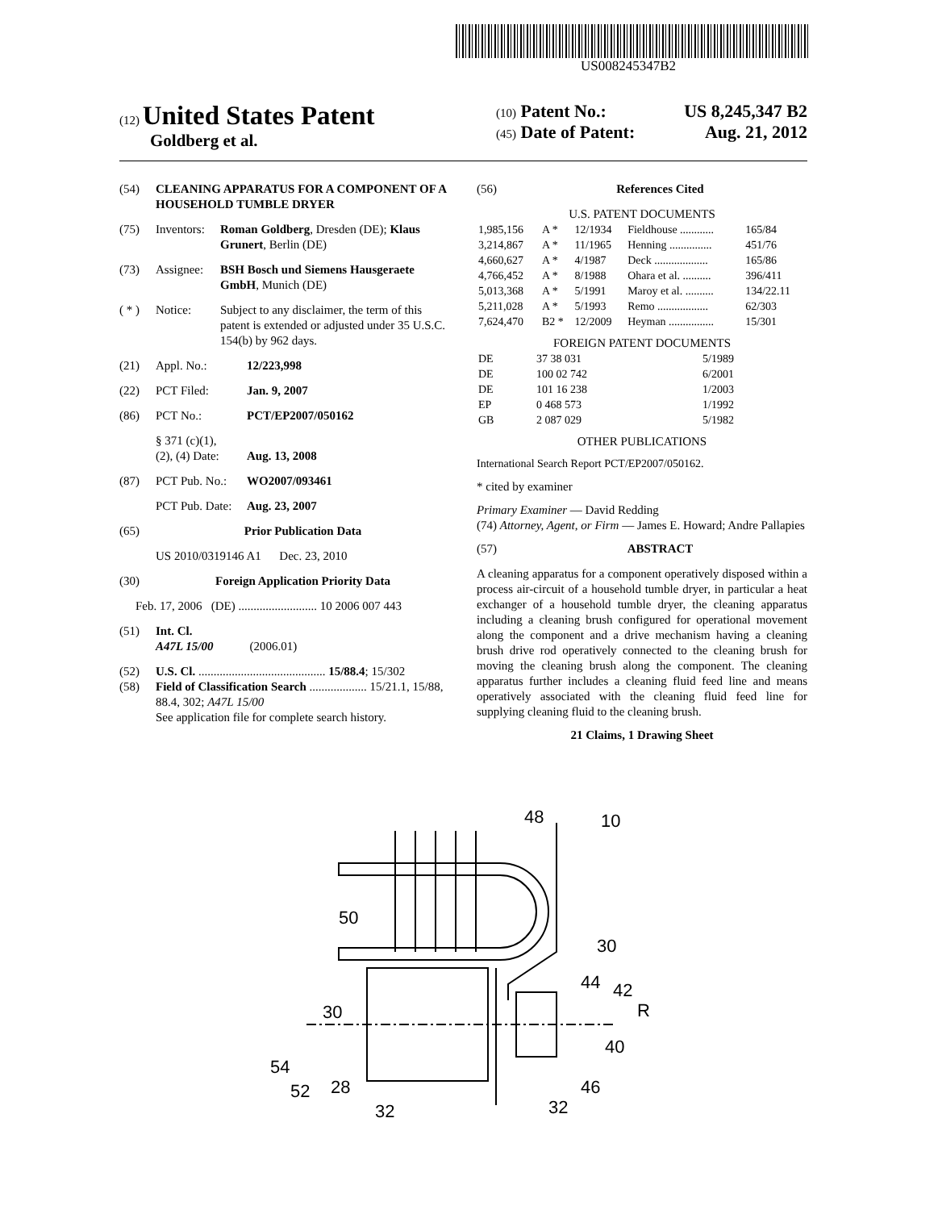US008245347B2
(12) United States Patent
Goldberg et al.
(10) Patent No.: US 8,245,347 B2
(45) Date of Patent: Aug. 21, 2012
(54) CLEANING APPARATUS FOR A COMPONENT OF A HOUSEHOLD TUMBLE DRYER
(75) Inventors: Roman Goldberg, Dresden (DE); Klaus Grunert, Berlin (DE)
(73) Assignee: BSH Bosch und Siemens Hausgeraete GmbH, Munich (DE)
( * ) Notice: Subject to any disclaimer, the term of this patent is extended or adjusted under 35 U.S.C. 154(b) by 962 days.
(21) Appl. No.: 12/223,998
(22) PCT Filed: Jan. 9, 2007
(86) PCT No.: PCT/EP2007/050162
§ 371 (c)(1),
(2), (4) Date:
Aug. 13, 2008
(87) PCT Pub. No.: WO2007/093461
PCT Pub. Date: Aug. 23, 2007
(65) Prior Publication Data
US 2010/0319146 A1 Dec. 23, 2010
(30) Foreign Application Priority Data
Feb. 17, 2006 (DE) .......................... 10 2006 007 443
(51) Int. Cl.
A47L 15/00 (2006.01)
(52) U.S. Cl. .......................................... 15/88.4; 15/302
(58) Field of Classification Search ................... 15/21.1, 15/88, 88.4, 302; A47L 15/00
See application file for complete search history.
(56) References Cited
U.S. PATENT DOCUMENTS
| 1,985,156 | A * | 12/1934 | Fieldhouse ............ | 165/84 |
| 3,214,867 | A * | 11/1965 | Henning ............... | 451/76 |
| 4,660,627 | A * | 4/1987 | Deck ................... | 165/86 |
| 4,766,452 | A * | 8/1988 | Ohara et al. .......... | 396/411 |
| 5,013,368 | A * | 5/1991 | Maroy et al. .......... | 134/22.11 |
| 5,211,028 | A * | 5/1993 | Remo .................. | 62/303 |
| 7,624,470 | B2 * | 12/2009 | Heyman ................ | 15/301 |
FOREIGN PATENT DOCUMENTS
| DE | 37 38 031 | 5/1989 |
| DE | 100 02 742 | 6/2001 |
| DE | 101 16 238 | 1/2003 |
| EP | 0 468 573 | 1/1992 |
| GB | 2 087 029 | 5/1982 |
OTHER PUBLICATIONS
International Search Report PCT/EP2007/050162.
* cited by examiner
Primary Examiner — David Redding
(74) Attorney, Agent, or Firm — James E. Howard; Andre Pallapies
(57) ABSTRACT
A cleaning apparatus for a component operatively disposed within a process air-circuit of a household tumble dryer, in particular a heat exchanger of a household tumble dryer, the cleaning apparatus including a cleaning brush configured for operational movement along the component and a drive mechanism having a cleaning brush drive rod operatively connected to the cleaning brush for moving the cleaning brush along the component. The cleaning apparatus further includes a cleaning fluid feed line and means operatively associated with the cleaning fluid feed line for supplying cleaning fluid to the cleaning brush.
21 Claims, 1 Drawing Sheet
48
10
50
30
44
42
R
30
40
54
52
28
46
32
32